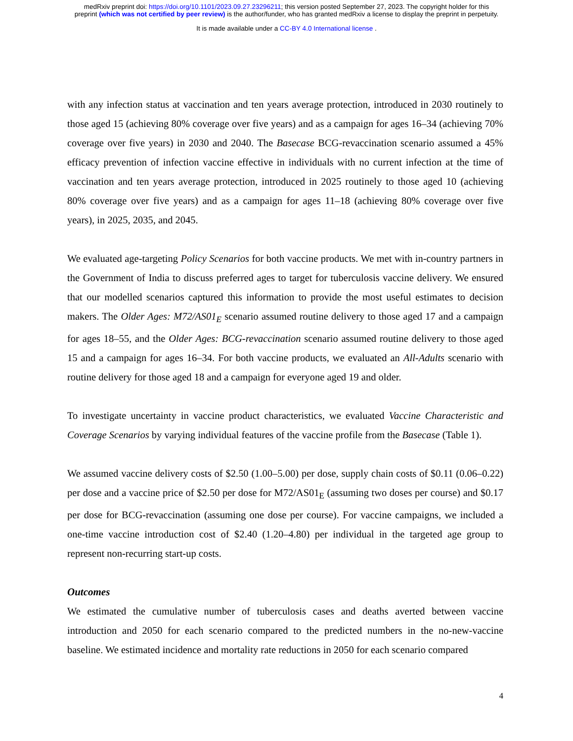medRxiv preprint doi: https://doi.org/10.1101/2023.09.27.23296211; this version posted September 27, 2023. The copyright holder for this
preprint (which was not certified by peer review) is the author/funder, who has granted medRxiv a license to display the preprint in perpetuity.
It is made available under a CC-BY 4.0 International license .
with any infection status at vaccination and ten years average protection, introduced in 2030 routinely to those aged 15 (achieving 80% coverage over five years) and as a campaign for ages 16–34 (achieving 70% coverage over five years) in 2030 and 2040. The Basecase BCG-revaccination scenario assumed a 45% efficacy prevention of infection vaccine effective in individuals with no current infection at the time of vaccination and ten years average protection, introduced in 2025 routinely to those aged 10 (achieving 80% coverage over five years) and as a campaign for ages 11–18 (achieving 80% coverage over five years), in 2025, 2035, and 2045.
We evaluated age-targeting Policy Scenarios for both vaccine products. We met with in-country partners in the Government of India to discuss preferred ages to target for tuberculosis vaccine delivery. We ensured that our modelled scenarios captured this information to provide the most useful estimates to decision makers. The Older Ages: M72/AS01<sub>E</sub> scenario assumed routine delivery to those aged 17 and a campaign for ages 18–55, and the Older Ages: BCG-revaccination scenario assumed routine delivery to those aged 15 and a campaign for ages 16–34. For both vaccine products, we evaluated an All-Adults scenario with routine delivery for those aged 18 and a campaign for everyone aged 19 and older.
To investigate uncertainty in vaccine product characteristics, we evaluated Vaccine Characteristic and Coverage Scenarios by varying individual features of the vaccine profile from the Basecase (Table 1).
We assumed vaccine delivery costs of $2.50 (1.00–5.00) per dose, supply chain costs of $0.11 (0.06–0.22) per dose and a vaccine price of $2.50 per dose for M72/AS01<sub>E</sub> (assuming two doses per course) and $0.17 per dose for BCG-revaccination (assuming one dose per course). For vaccine campaigns, we included a one-time vaccine introduction cost of $2.40 (1.20–4.80) per individual in the targeted age group to represent non-recurring start-up costs.
Outcomes
We estimated the cumulative number of tuberculosis cases and deaths averted between vaccine introduction and 2050 for each scenario compared to the predicted numbers in the no-new-vaccine baseline. We estimated incidence and mortality rate reductions in 2050 for each scenario compared
4